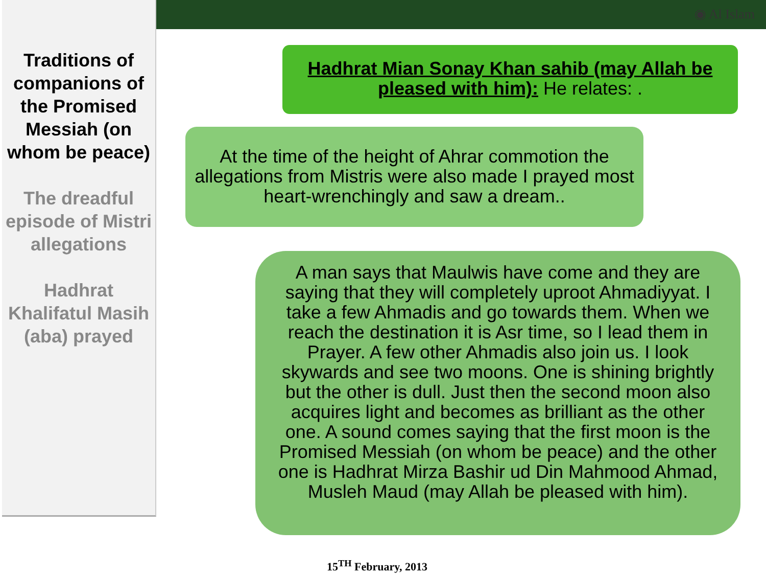◉ Al Islam
Traditions of companions of the Promised Messiah (on whom be peace)
The dreadful episode of Mistri allegations
Hadhrat Khalifatul Masih (aba) prayed
Hadhrat Mian Sonay Khan sahib (may Allah be pleased with him): He relates: .
At the time of the height of Ahrar commotion the allegations from Mistris were also made I prayed most heart-wrenchingly and saw a dream..
A man says that Maulwis have come and they are saying that they will completely uproot Ahmadiyyat. I take a few Ahmadis and go towards them. When we reach the destination it is Asr time, so I lead them in Prayer. A few other Ahmadis also join us. I look skywards and see two moons. One is shining brightly but the other is dull. Just then the second moon also acquires light and becomes as brilliant as the other one. A sound comes saying that the first moon is the Promised Messiah (on whom be peace) and the other one is Hadhrat Mirza Bashir ud Din Mahmood Ahmad, Musleh Maud (may Allah be pleased with him).
15<sup>TH</sup> February, 2013